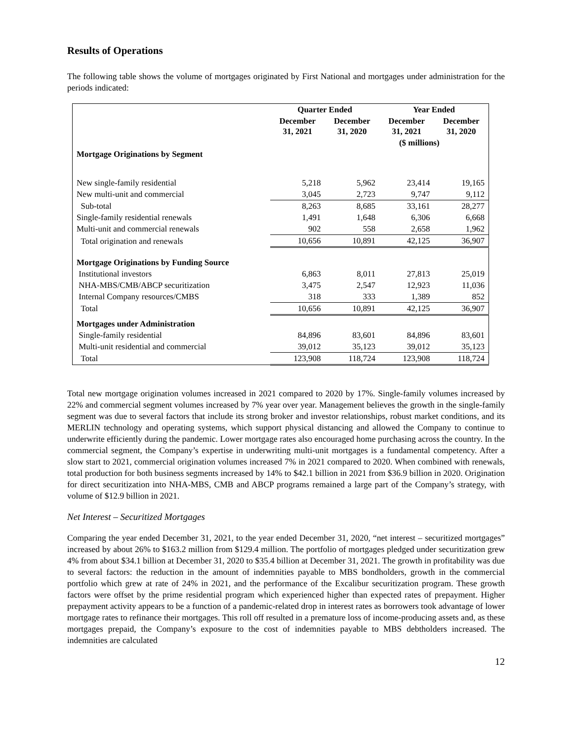Results of Operations
The following table shows the volume of mortgages originated by First National and mortgages under administration for the periods indicated:
| | Quarter Ended | | Year Ended | |
| --- | --- | --- | --- | --- |
| | December 31, 2021 | December 31, 2020 | December 31, 2021 | December 31, 2020 |
| | | | ($ millions) | |
| Mortgage Originations by Segment | | | | |
| New single-family residential | 5,218 | 5,962 | 23,414 | 19,165 |
| New multi-unit and commercial | 3,045 | 2,723 | 9,747 | 9,112 |
| Sub-total | 8,263 | 8,685 | 33,161 | 28,277 |
| Single-family residential renewals | 1,491 | 1,648 | 6,306 | 6,668 |
| Multi-unit and commercial renewals | 902 | 558 | 2,658 | 1,962 |
| Total origination and renewals | 10,656 | 10,891 | 42,125 | 36,907 |
| Mortgage Originations by Funding Source | | | | |
| Institutional investors | 6,863 | 8,011 | 27,813 | 25,019 |
| NHA-MBS/CMB/ABCP securitization | 3,475 | 2,547 | 12,923 | 11,036 |
| Internal Company resources/CMBS | 318 | 333 | 1,389 | 852 |
| Total | 10,656 | 10,891 | 42,125 | 36,907 |
| Mortgages under Administration | | | | |
| Single-family residential | 84,896 | 83,601 | 84,896 | 83,601 |
| Multi-unit residential and commercial | 39,012 | 35,123 | 39,012 | 35,123 |
| Total | 123,908 | 118,724 | 123,908 | 118,724 |
Total new mortgage origination volumes increased in 2021 compared to 2020 by 17%. Single-family volumes increased by 22% and commercial segment volumes increased by 7% year over year. Management believes the growth in the single-family segment was due to several factors that include its strong broker and investor relationships, robust market conditions, and its MERLIN technology and operating systems, which support physical distancing and allowed the Company to continue to underwrite efficiently during the pandemic. Lower mortgage rates also encouraged home purchasing across the country. In the commercial segment, the Company’s expertise in underwriting multi-unit mortgages is a fundamental competency. After a slow start to 2021, commercial origination volumes increased 7% in 2021 compared to 2020. When combined with renewals, total production for both business segments increased by 14% to $42.1 billion in 2021 from $36.9 billion in 2020. Origination for direct securitization into NHA-MBS, CMB and ABCP programs remained a large part of the Company’s strategy, with volume of $12.9 billion in 2021.
Net Interest – Securitized Mortgages
Comparing the year ended December 31, 2021, to the year ended December 31, 2020, “net interest – securitized mortgages” increased by about 26% to $163.2 million from $129.4 million. The portfolio of mortgages pledged under securitization grew 4% from about $34.1 billion at December 31, 2020 to $35.4 billion at December 31, 2021. The growth in profitability was due to several factors: the reduction in the amount of indemnities payable to MBS bondholders, growth in the commercial portfolio which grew at rate of 24% in 2021, and the performance of the Excalibur securitization program. These growth factors were offset by the prime residential program which experienced higher than expected rates of prepayment. Higher prepayment activity appears to be a function of a pandemic-related drop in interest rates as borrowers took advantage of lower mortgage rates to refinance their mortgages. This roll off resulted in a premature loss of income-producing assets and, as these mortgages prepaid, the Company’s exposure to the cost of indemnities payable to MBS debtholders increased. The indemnities are calculated
12